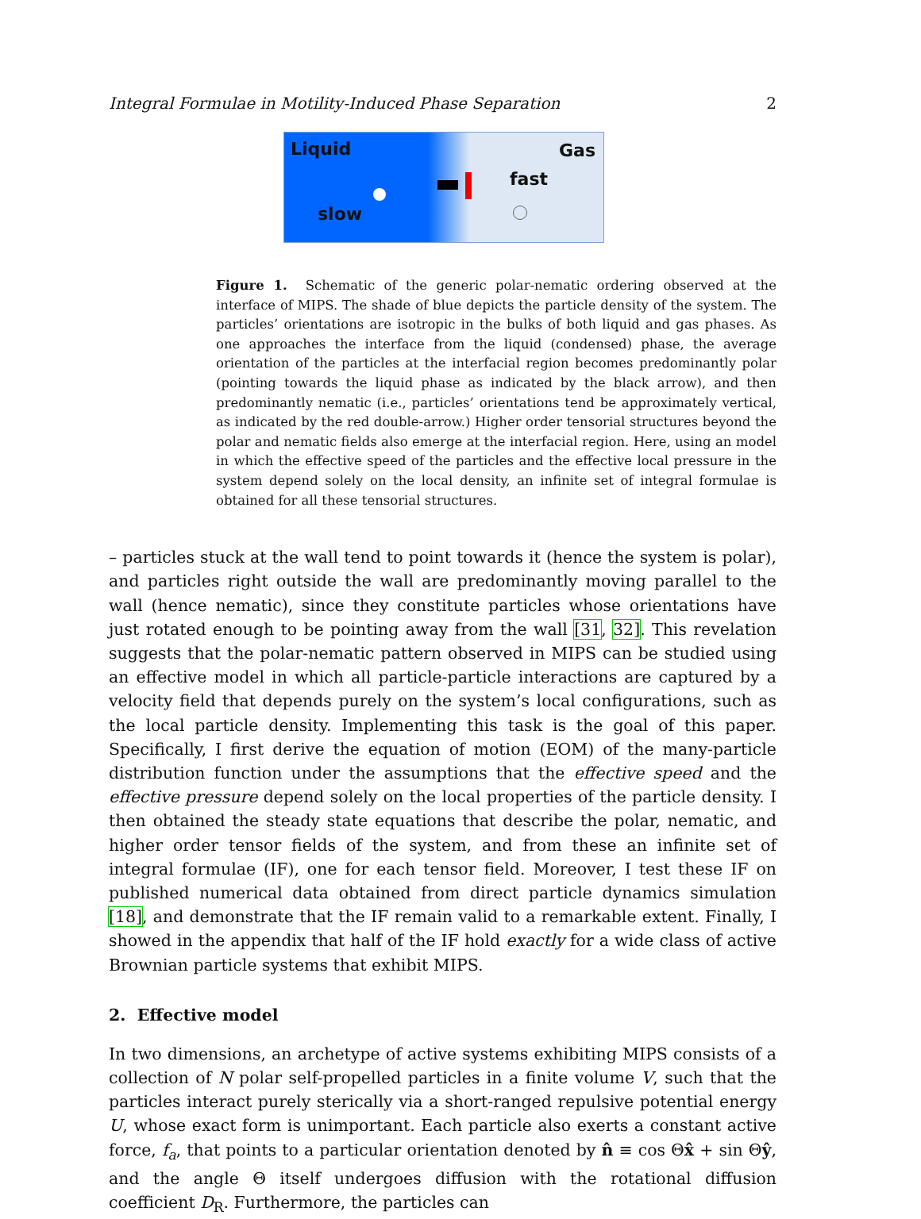Integral Formulae in Motility-Induced Phase Separation 2
Liquid Gas
slow
fast
Figure 1. Schematic of the generic polar-nematic ordering observed at the interface of MIPS. The shade of blue depicts the particle density of the system. The particles’ orientations are isotropic in the bulks of both liquid and gas phases. As one approaches the interface from the liquid (condensed) phase, the average orientation of the particles at the interfacial region becomes predominantly polar (pointing towards the liquid phase as indicated by the black arrow), and then predominantly nematic (i.e., particles’ orientations tend be approximately vertical, as indicated by the red double-arrow.) Higher order tensorial structures beyond the polar and nematic fields also emerge at the interfacial region. Here, using an model in which the effective speed of the particles and the effective local pressure in the system depend solely on the local density, an infinite set of integral formulae is obtained for all these tensorial structures.
– particles stuck at the wall tend to point towards it (hence the system is polar), and particles right outside the wall are predominantly moving parallel to the wall (hence nematic), since they constitute particles whose orientations have just rotated enough to be pointing away from the wall [31, 32]. This revelation suggests that the polar-nematic pattern observed in MIPS can be studied using an effective model in which all particle-particle interactions are captured by a velocity field that depends purely on the system’s local configurations, such as the local particle density. Implementing this task is the goal of this paper. Specifically, I first derive the equation of motion (EOM) of the many-particle distribution function under the assumptions that the effective speed and the effective pressure depend solely on the local properties of the particle density. I then obtained the steady state equations that describe the polar, nematic, and higher order tensor fields of the system, and from these an infinite set of integral formulae (IF), one for each tensor field. Moreover, I test these IF on published numerical data obtained from direct particle dynamics simulation [18], and demonstrate that the IF remain valid to a remarkable extent. Finally, I showed in the appendix that half of the IF hold exactly for a wide class of active Brownian particle systems that exhibit MIPS.
2. Effective model
In two dimensions, an archetype of active systems exhibiting MIPS consists of a collection of N polar self-propelled particles in a finite volume V, such that the particles interact purely sterically via a short-ranged repulsive potential energy U, whose exact form is unimportant. Each particle also exerts a constant active force, f<sub>a</sub>, that points to a particular orientation denoted by n̂ ≡ cos Θx̂ + sin Θŷ, and the angle Θ itself undergoes diffusion with the rotational diffusion coefficient D<sub>R</sub>. Furthermore, the particles can